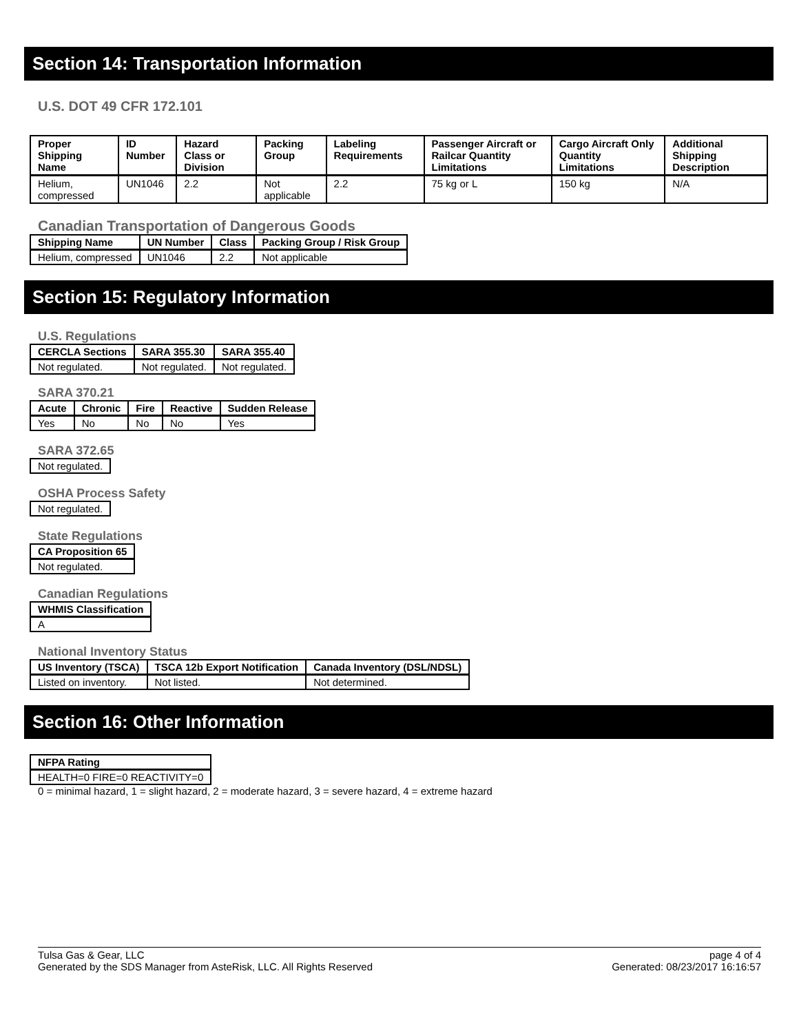Section 14: Transportation Information
U.S. DOT 49 CFR 172.101
| Proper Shipping Name | ID Number | Hazard Class or Division | Packing Group | Labeling Requirements | Passenger Aircraft or Railcar Quantity Limitations | Cargo Aircraft Only Quantity Limitations | Additional Shipping Description |
| --- | --- | --- | --- | --- | --- | --- | --- |
| Helium, compressed | UN1046 | 2.2 | Not applicable | 2.2 | 75 kg or L | 150 kg | N/A |
Canadian Transportation of Dangerous Goods
| Shipping Name | UN Number | Class | Packing Group / Risk Group |
| --- | --- | --- | --- |
| Helium, compressed | UN1046 | 2.2 | Not applicable |
Section 15: Regulatory Information
U.S. Regulations
| CERCLA Sections | SARA 355.30 | SARA 355.40 |
| --- | --- | --- |
| Not regulated. | Not regulated. | Not regulated. |
SARA 370.21
| Acute | Chronic | Fire | Reactive | Sudden Release |
| --- | --- | --- | --- | --- |
| Yes | No | No | No | Yes |
SARA 372.65
| Not regulated. |
OSHA Process Safety
| Not regulated. |
State Regulations
| CA Proposition 65 |
| --- |
| Not regulated. |
Canadian Regulations
| WHMIS Classification |
| --- |
| A |
National Inventory Status
| US Inventory (TSCA) | TSCA 12b Export Notification | Canada Inventory (DSL/NDSL) |
| --- | --- | --- |
| Listed on inventory. | Not listed. | Not determined. |
Section 16: Other Information
| NFPA Rating |
| --- |
| HEALTH=0 FIRE=0 REACTIVITY=0 |
0 = minimal hazard, 1 = slight hazard, 2 = moderate hazard, 3 = severe hazard, 4 = extreme hazard
Tulsa Gas & Gear, LLC
Generated by the SDS Manager from AsteRisk, LLC. All Rights Reserved
page 4 of 4
Generated: 08/23/2017 16:16:57